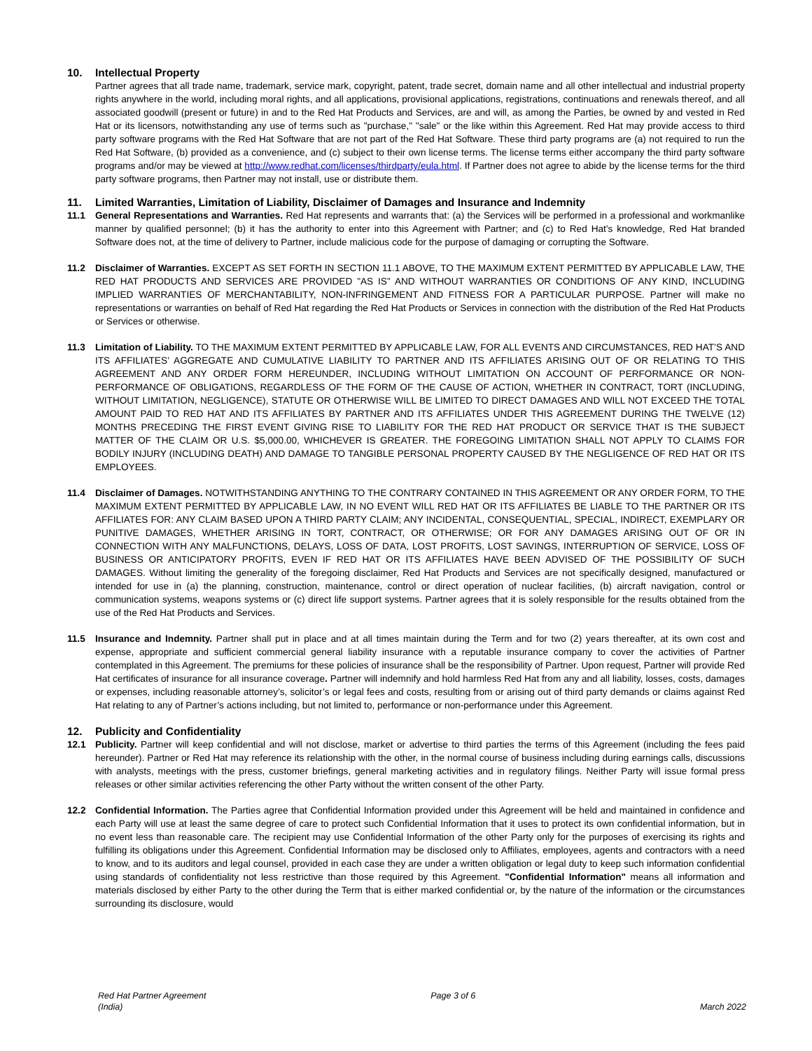10. Intellectual Property
Partner agrees that all trade name, trademark, service mark, copyright, patent, trade secret, domain name and all other intellectual and industrial property rights anywhere in the world, including moral rights, and all applications, provisional applications, registrations, continuations and renewals thereof, and all associated goodwill (present or future) in and to the Red Hat Products and Services, are and will, as among the Parties, be owned by and vested in Red Hat or its licensors, notwithstanding any use of terms such as "purchase," "sale" or the like within this Agreement. Red Hat may provide access to third party software programs with the Red Hat Software that are not part of the Red Hat Software. These third party programs are (a) not required to run the Red Hat Software, (b) provided as a convenience, and (c) subject to their own license terms. The license terms either accompany the third party software programs and/or may be viewed at http://www.redhat.com/licenses/thirdparty/eula.html. If Partner does not agree to abide by the license terms for the third party software programs, then Partner may not install, use or distribute them.
11. Limited Warranties, Limitation of Liability, Disclaimer of Damages and Insurance and Indemnity
11.1 General Representations and Warranties. Red Hat represents and warrants that: (a) the Services will be performed in a professional and workmanlike manner by qualified personnel; (b) it has the authority to enter into this Agreement with Partner; and (c) to Red Hat’s knowledge, Red Hat branded Software does not, at the time of delivery to Partner, include malicious code for the purpose of damaging or corrupting the Software.
11.2 Disclaimer of Warranties. EXCEPT AS SET FORTH IN SECTION 11.1 ABOVE, TO THE MAXIMUM EXTENT PERMITTED BY APPLICABLE LAW, THE RED HAT PRODUCTS AND SERVICES ARE PROVIDED "AS IS" AND WITHOUT WARRANTIES OR CONDITIONS OF ANY KIND, INCLUDING IMPLIED WARRANTIES OF MERCHANTABILITY, NON-INFRINGEMENT AND FITNESS FOR A PARTICULAR PURPOSE. Partner will make no representations or warranties on behalf of Red Hat regarding the Red Hat Products or Services in connection with the distribution of the Red Hat Products or Services or otherwise.
11.3 Limitation of Liability. TO THE MAXIMUM EXTENT PERMITTED BY APPLICABLE LAW, FOR ALL EVENTS AND CIRCUMSTANCES, RED HAT’S AND ITS AFFILIATES’ AGGREGATE AND CUMULATIVE LIABILITY TO PARTNER AND ITS AFFILIATES ARISING OUT OF OR RELATING TO THIS AGREEMENT AND ANY ORDER FORM HEREUNDER, INCLUDING WITHOUT LIMITATION ON ACCOUNT OF PERFORMANCE OR NON-PERFORMANCE OF OBLIGATIONS, REGARDLESS OF THE FORM OF THE CAUSE OF ACTION, WHETHER IN CONTRACT, TORT (INCLUDING, WITHOUT LIMITATION, NEGLIGENCE), STATUTE OR OTHERWISE WILL BE LIMITED TO DIRECT DAMAGES AND WILL NOT EXCEED THE TOTAL AMOUNT PAID TO RED HAT AND ITS AFFILIATES BY PARTNER AND ITS AFFILIATES UNDER THIS AGREEMENT DURING THE TWELVE (12) MONTHS PRECEDING THE FIRST EVENT GIVING RISE TO LIABILITY FOR THE RED HAT PRODUCT OR SERVICE THAT IS THE SUBJECT MATTER OF THE CLAIM OR U.S. $5,000.00, WHICHEVER IS GREATER. THE FOREGOING LIMITATION SHALL NOT APPLY TO CLAIMS FOR BODILY INJURY (INCLUDING DEATH) AND DAMAGE TO TANGIBLE PERSONAL PROPERTY CAUSED BY THE NEGLIGENCE OF RED HAT OR ITS EMPLOYEES.
11.4 Disclaimer of Damages. NOTWITHSTANDING ANYTHING TO THE CONTRARY CONTAINED IN THIS AGREEMENT OR ANY ORDER FORM, TO THE MAXIMUM EXTENT PERMITTED BY APPLICABLE LAW, IN NO EVENT WILL RED HAT OR ITS AFFILIATES BE LIABLE TO THE PARTNER OR ITS AFFILIATES FOR: ANY CLAIM BASED UPON A THIRD PARTY CLAIM; ANY INCIDENTAL, CONSEQUENTIAL, SPECIAL, INDIRECT, EXEMPLARY OR PUNITIVE DAMAGES, WHETHER ARISING IN TORT, CONTRACT, OR OTHERWISE; OR FOR ANY DAMAGES ARISING OUT OF OR IN CONNECTION WITH ANY MALFUNCTIONS, DELAYS, LOSS OF DATA, LOST PROFITS, LOST SAVINGS, INTERRUPTION OF SERVICE, LOSS OF BUSINESS OR ANTICIPATORY PROFITS, EVEN IF RED HAT OR ITS AFFILIATES HAVE BEEN ADVISED OF THE POSSIBILITY OF SUCH DAMAGES. Without limiting the generality of the foregoing disclaimer, Red Hat Products and Services are not specifically designed, manufactured or intended for use in (a) the planning, construction, maintenance, control or direct operation of nuclear facilities, (b) aircraft navigation, control or communication systems, weapons systems or (c) direct life support systems. Partner agrees that it is solely responsible for the results obtained from the use of the Red Hat Products and Services.
11.5 Insurance and Indemnity. Partner shall put in place and at all times maintain during the Term and for two (2) years thereafter, at its own cost and expense, appropriate and sufficient commercial general liability insurance with a reputable insurance company to cover the activities of Partner contemplated in this Agreement. The premiums for these policies of insurance shall be the responsibility of Partner. Upon request, Partner will provide Red Hat certificates of insurance for all insurance coverage. Partner will indemnify and hold harmless Red Hat from any and all liability, losses, costs, damages or expenses, including reasonable attorney’s, solicitor’s or legal fees and costs, resulting from or arising out of third party demands or claims against Red Hat relating to any of Partner’s actions including, but not limited to, performance or non-performance under this Agreement.
12. Publicity and Confidentiality
12.1 Publicity. Partner will keep confidential and will not disclose, market or advertise to third parties the terms of this Agreement (including the fees paid hereunder). Partner or Red Hat may reference its relationship with the other, in the normal course of business including during earnings calls, discussions with analysts, meetings with the press, customer briefings, general marketing activities and in regulatory filings. Neither Party will issue formal press releases or other similar activities referencing the other Party without the written consent of the other Party.
12.2 Confidential Information. The Parties agree that Confidential Information provided under this Agreement will be held and maintained in confidence and each Party will use at least the same degree of care to protect such Confidential Information that it uses to protect its own confidential information, but in no event less than reasonable care. The recipient may use Confidential Information of the other Party only for the purposes of exercising its rights and fulfilling its obligations under this Agreement. Confidential Information may be disclosed only to Affiliates, employees, agents and contractors with a need to know, and to its auditors and legal counsel, provided in each case they are under a written obligation or legal duty to keep such information confidential using standards of confidentiality not less restrictive than those required by this Agreement. "Confidential Information" means all information and materials disclosed by either Party to the other during the Term that is either marked confidential or, by the nature of the information or the circumstances surrounding its disclosure, would
Red Hat Partner Agreement
(India)
Page 3 of 6
March 2022